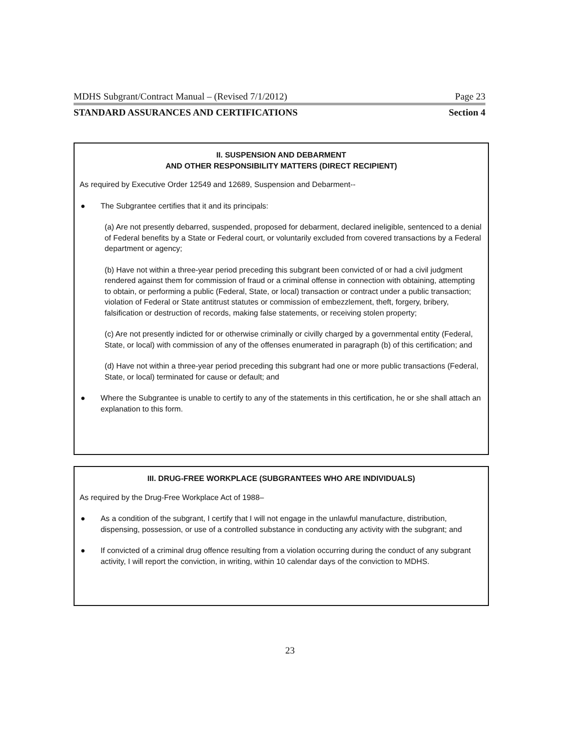MDHS Subgrant/Contract Manual – (Revised 7/1/2012) Page 23
STANDARD ASSURANCES AND CERTIFICATIONS Section 4
II. SUSPENSION AND DEBARMENT
AND OTHER RESPONSIBILITY MATTERS (DIRECT RECIPIENT)
As required by Executive Order 12549 and 12689, Suspension and Debarment--
● The Subgrantee certifies that it and its principals:
(a) Are not presently debarred, suspended, proposed for debarment, declared ineligible, sentenced to a denial of Federal benefits by a State or Federal court, or voluntarily excluded from covered transactions by a Federal department or agency;
(b) Have not within a three-year period preceding this subgrant been convicted of or had a civil judgment rendered against them for commission of fraud or a criminal offense in connection with obtaining, attempting to obtain, or performing a public (Federal, State, or local) transaction or contract under a public transaction; violation of Federal or State antitrust statutes or commission of embezzlement, theft, forgery, bribery, falsification or destruction of records, making false statements, or receiving stolen property;
(c) Are not presently indicted for or otherwise criminally or civilly charged by a governmental entity (Federal, State, or local) with commission of any of the offenses enumerated in paragraph (b) of this certification; and
(d) Have not within a three-year period preceding this subgrant had one or more public transactions (Federal, State, or local) terminated for cause or default; and
● Where the Subgrantee is unable to certify to any of the statements in this certification, he or she shall attach an explanation to this form.
III. DRUG-FREE WORKPLACE (SUBGRANTEES WHO ARE INDIVIDUALS)
As required by the Drug-Free Workplace Act of 1988–
● As a condition of the subgrant, I certify that I will not engage in the unlawful manufacture, distribution, dispensing, possession, or use of a controlled substance in conducting any activity with the subgrant; and
● If convicted of a criminal drug offence resulting from a violation occurring during the conduct of any subgrant activity, I will report the conviction, in writing, within 10 calendar days of the conviction to MDHS.
23